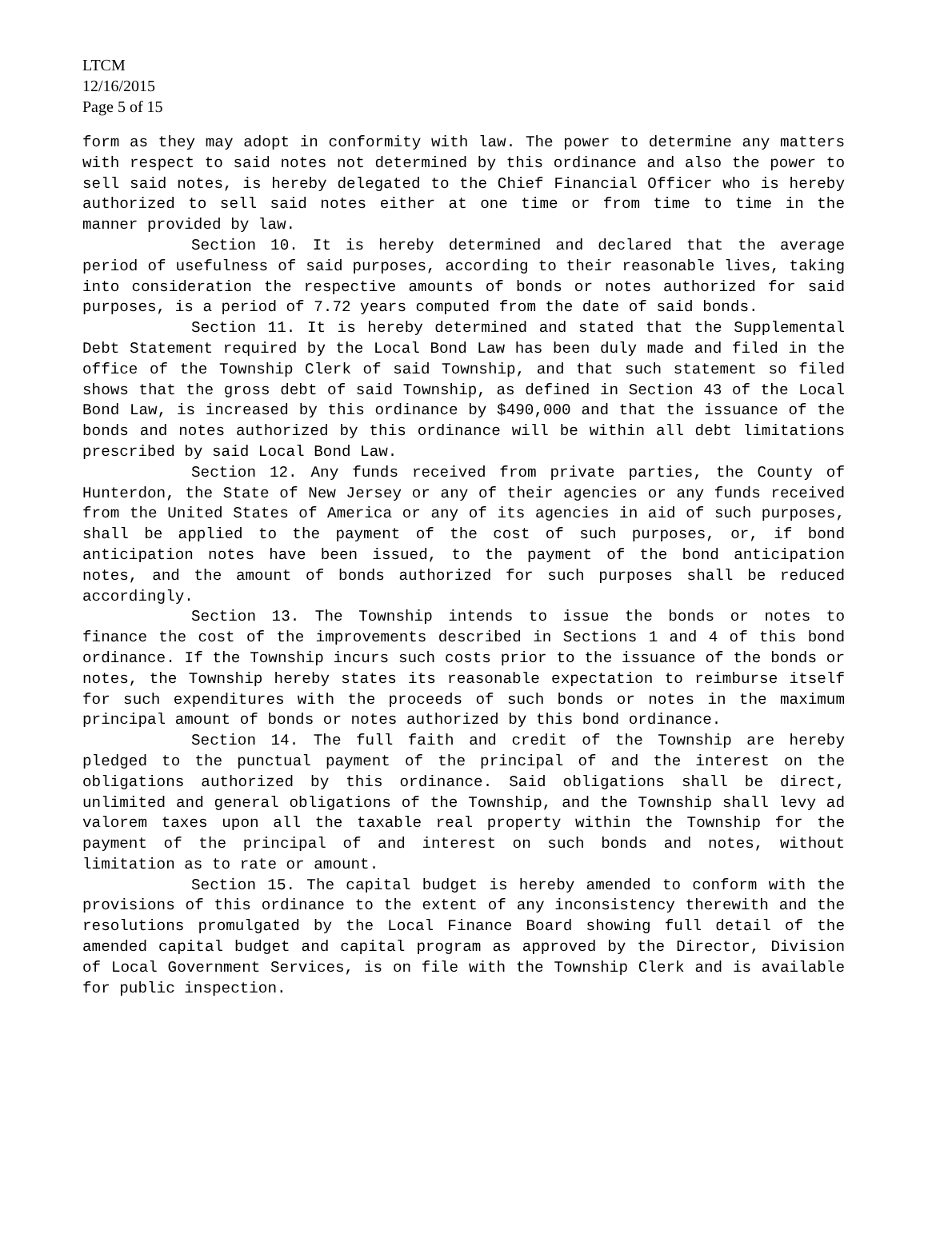LTCM
12/16/2015
Page 5 of 15
form as they may adopt in conformity with law. The power to determine any matters with respect to said notes not determined by this ordinance and also the power to sell said notes, is hereby delegated to the Chief Financial Officer who is hereby authorized to sell said notes either at one time or from time to time in the manner provided by law.
Section 10. It is hereby determined and declared that the average period of usefulness of said purposes, according to their reasonable lives, taking into consideration the respective amounts of bonds or notes authorized for said purposes, is a period of 7.72 years computed from the date of said bonds.
Section 11. It is hereby determined and stated that the Supplemental Debt Statement required by the Local Bond Law has been duly made and filed in the office of the Township Clerk of said Township, and that such statement so filed shows that the gross debt of said Township, as defined in Section 43 of the Local Bond Law, is increased by this ordinance by $490,000 and that the issuance of the bonds and notes authorized by this ordinance will be within all debt limitations prescribed by said Local Bond Law.
Section 12. Any funds received from private parties, the County of Hunterdon, the State of New Jersey or any of their agencies or any funds received from the United States of America or any of its agencies in aid of such purposes, shall be applied to the payment of the cost of such purposes, or, if bond anticipation notes have been issued, to the payment of the bond anticipation notes, and the amount of bonds authorized for such purposes shall be reduced accordingly.
Section 13. The Township intends to issue the bonds or notes to finance the cost of the improvements described in Sections 1 and 4 of this bond ordinance. If the Township incurs such costs prior to the issuance of the bonds or notes, the Township hereby states its reasonable expectation to reimburse itself for such expenditures with the proceeds of such bonds or notes in the maximum principal amount of bonds or notes authorized by this bond ordinance.
Section 14. The full faith and credit of the Township are hereby pledged to the punctual payment of the principal of and the interest on the obligations authorized by this ordinance. Said obligations shall be direct, unlimited and general obligations of the Township, and the Township shall levy ad valorem taxes upon all the taxable real property within the Township for the payment of the principal of and interest on such bonds and notes, without limitation as to rate or amount.
Section 15. The capital budget is hereby amended to conform with the provisions of this ordinance to the extent of any inconsistency therewith and the resolutions promulgated by the Local Finance Board showing full detail of the amended capital budget and capital program as approved by the Director, Division of Local Government Services, is on file with the Township Clerk and is available for public inspection.